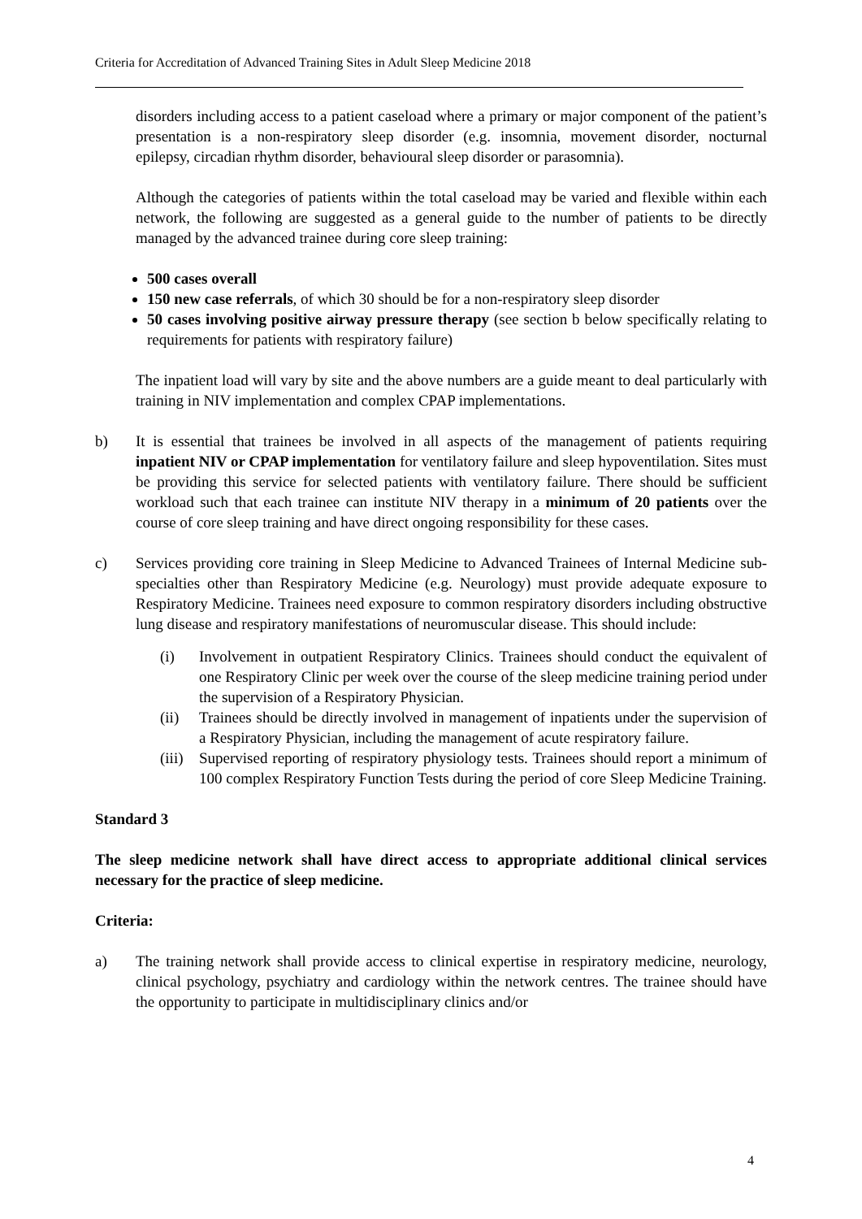Criteria for Accreditation of Advanced Training Sites in Adult Sleep Medicine 2018
disorders including access to a patient caseload where a primary or major component of the patient’s presentation is a non-respiratory sleep disorder (e.g. insomnia, movement disorder, nocturnal epilepsy, circadian rhythm disorder, behavioural sleep disorder or parasomnia).
Although the categories of patients within the total caseload may be varied and flexible within each network, the following are suggested as a general guide to the number of patients to be directly managed by the advanced trainee during core sleep training:
500 cases overall
150 new case referrals, of which 30 should be for a non-respiratory sleep disorder
50 cases involving positive airway pressure therapy (see section b below specifically relating to requirements for patients with respiratory failure)
The inpatient load will vary by site and the above numbers are a guide meant to deal particularly with training in NIV implementation and complex CPAP implementations.
b) It is essential that trainees be involved in all aspects of the management of patients requiring inpatient NIV or CPAP implementation for ventilatory failure and sleep hypoventilation. Sites must be providing this service for selected patients with ventilatory failure. There should be sufficient workload such that each trainee can institute NIV therapy in a minimum of 20 patients over the course of core sleep training and have direct ongoing responsibility for these cases.
c) Services providing core training in Sleep Medicine to Advanced Trainees of Internal Medicine sub-specialties other than Respiratory Medicine (e.g. Neurology) must provide adequate exposure to Respiratory Medicine. Trainees need exposure to common respiratory disorders including obstructive lung disease and respiratory manifestations of neuromuscular disease. This should include:
(i) Involvement in outpatient Respiratory Clinics. Trainees should conduct the equivalent of one Respiratory Clinic per week over the course of the sleep medicine training period under the supervision of a Respiratory Physician.
(ii) Trainees should be directly involved in management of inpatients under the supervision of a Respiratory Physician, including the management of acute respiratory failure.
(iii)
Supervised reporting of respiratory physiology tests. Trainees should report a minimum of 100 complex Respiratory Function Tests during the period of core Sleep Medicine Training.
Standard 3
The sleep medicine network shall have direct access to appropriate additional clinical services necessary for the practice of sleep medicine.
Criteria:
a) The training network shall provide access to clinical expertise in respiratory medicine, neurology, clinical psychology, psychiatry and cardiology within the network centres. The trainee should have the opportunity to participate in multidisciplinary clinics and/or
4